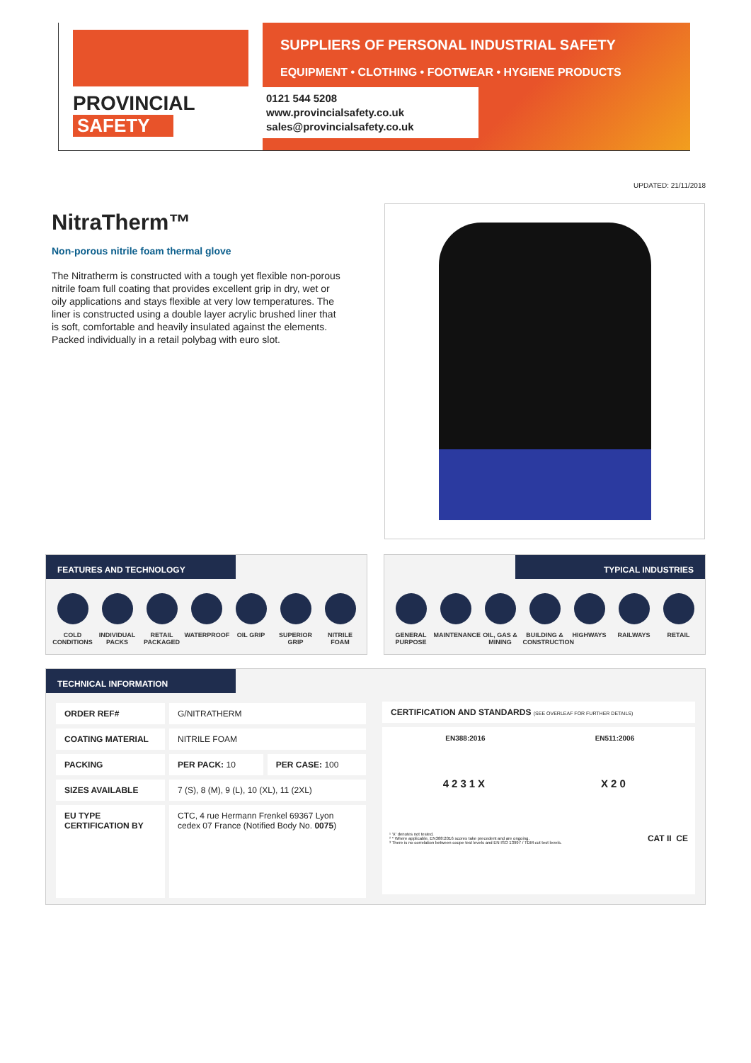PROVINCIAL
SAFETY
SUPPLIERS OF PERSONAL INDUSTRIAL SAFETY
EQUIPMENT • CLOTHING • FOOTWEAR • HYGIENE PRODUCTS
0121 544 5208
www.provincialsafety.co.uk
sales@provincialsafety.co.uk
UPDATED: 21/11/2018
NitraTherm™
Non-porous nitrile foam thermal glove
The Nitratherm is constructed with a tough yet flexible non-porous nitrile foam full coating that provides excellent grip in dry, wet or oily applications and stays flexible at very low temperatures. The liner is constructed using a double layer acrylic brushed liner that is soft, comfortable and heavily insulated against the elements. Packed individually in a retail polybag with euro slot.
FEATURES AND TECHNOLOGY
COLD CONDITIONS
INDIVIDUAL PACKS
RETAIL PACKAGED
WATERPROOF OIL GRIP SUPERIOR GRIP
NITRILE FOAM
TYPICAL INDUSTRIES
GENERAL PURPOSE
MAINTENANCE OIL, GAS & MINING
BUILDING & CONSTRUCTION
HIGHWAYS RAILWAYS RETAIL
TECHNICAL INFORMATION
| ORDER REF# | G/NITRATHERM | |
| COATING MATERIAL | NITRILE FOAM | |
| PACKING | PER PACK: 10 | PER CASE: 100 |
| SIZES AVAILABLE | 7 (S), 8 (M), 9 (L), 10 (XL), 11 (2XL) | |
| EU TYPE CERTIFICATION BY | CTC, 4 rue Hermann Frenkel 69367 Lyon cedex 07 France (Notified Body No. 0075 ) | |
CERTIFICATION AND STANDARDS (SEE OVERLEAF FOR FURTHER DETAILS)
EN388:2016
4231X
EN511:2006
X20
¹ 'X' denotes not tested.
² * Where applicable, EN388:2016 scores take precedent and are ongoing.
³ There is no correlation between coupe test levels and EN ISO 13997 / TDM cut test levels.
CAT II CE